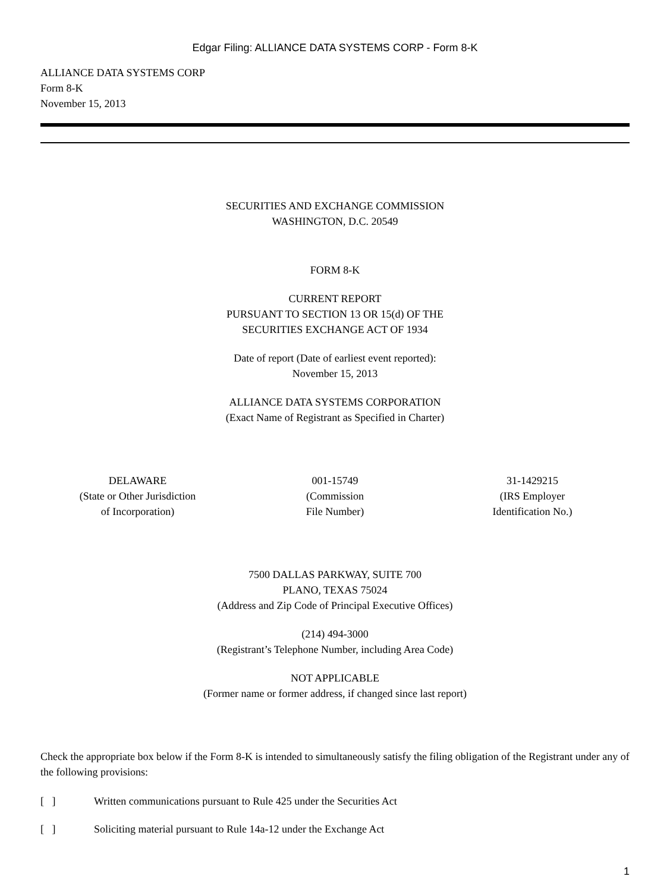Edgar Filing: ALLIANCE DATA SYSTEMS CORP - Form 8-K
ALLIANCE DATA SYSTEMS CORP
Form 8-K
November 15, 2013
SECURITIES AND EXCHANGE COMMISSION
WASHINGTON, D.C. 20549
FORM 8-K
CURRENT REPORT
PURSUANT TO SECTION 13 OR 15(d) OF THE
SECURITIES EXCHANGE ACT OF 1934
Date of report (Date of earliest event reported):
November 15, 2013
ALLIANCE DATA SYSTEMS CORPORATION
(Exact Name of Registrant as Specified in Charter)
DELAWARE
(State or Other Jurisdiction
of Incorporation)
001-15749
(Commission
File Number)
31-1429215
(IRS Employer
Identification No.)
7500 DALLAS PARKWAY, SUITE 700
PLANO, TEXAS 75024
(Address and Zip Code of Principal Executive Offices)
(214) 494-3000
(Registrant’s Telephone Number, including Area Code)
NOT APPLICABLE
(Former name or former address, if changed since last report)
Check the appropriate box below if the Form 8-K is intended to simultaneously satisfy the filing obligation of the Registrant under any of the following provisions:
[ ] Written communications pursuant to Rule 425 under the Securities Act
[ ] Soliciting material pursuant to Rule 14a-12 under the Exchange Act
1